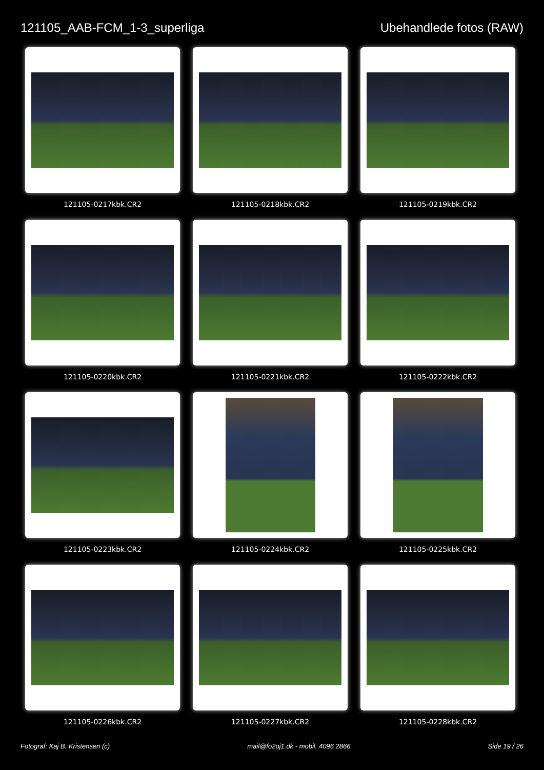121105_AAB-FCM_1-3_superliga Ubehandlede fotos (RAW)
121105-0217kbk.CR2
121105-0218kbk.CR2
121105-0219kbk.CR2
121105-0220kbk.CR2
121105-0221kbk.CR2
121105-0222kbk.CR2
121105-0223kbk.CR2
121105-0224kbk.CR2
121105-0225kbk.CR2
121105-0226kbk.CR2
121105-0227kbk.CR2
121105-0228kbk.CR2
Fotograf: Kaj B. Kristensen (c) mail@fo2oj1.dk - mobil. 4096 2866 Side 19 / 26